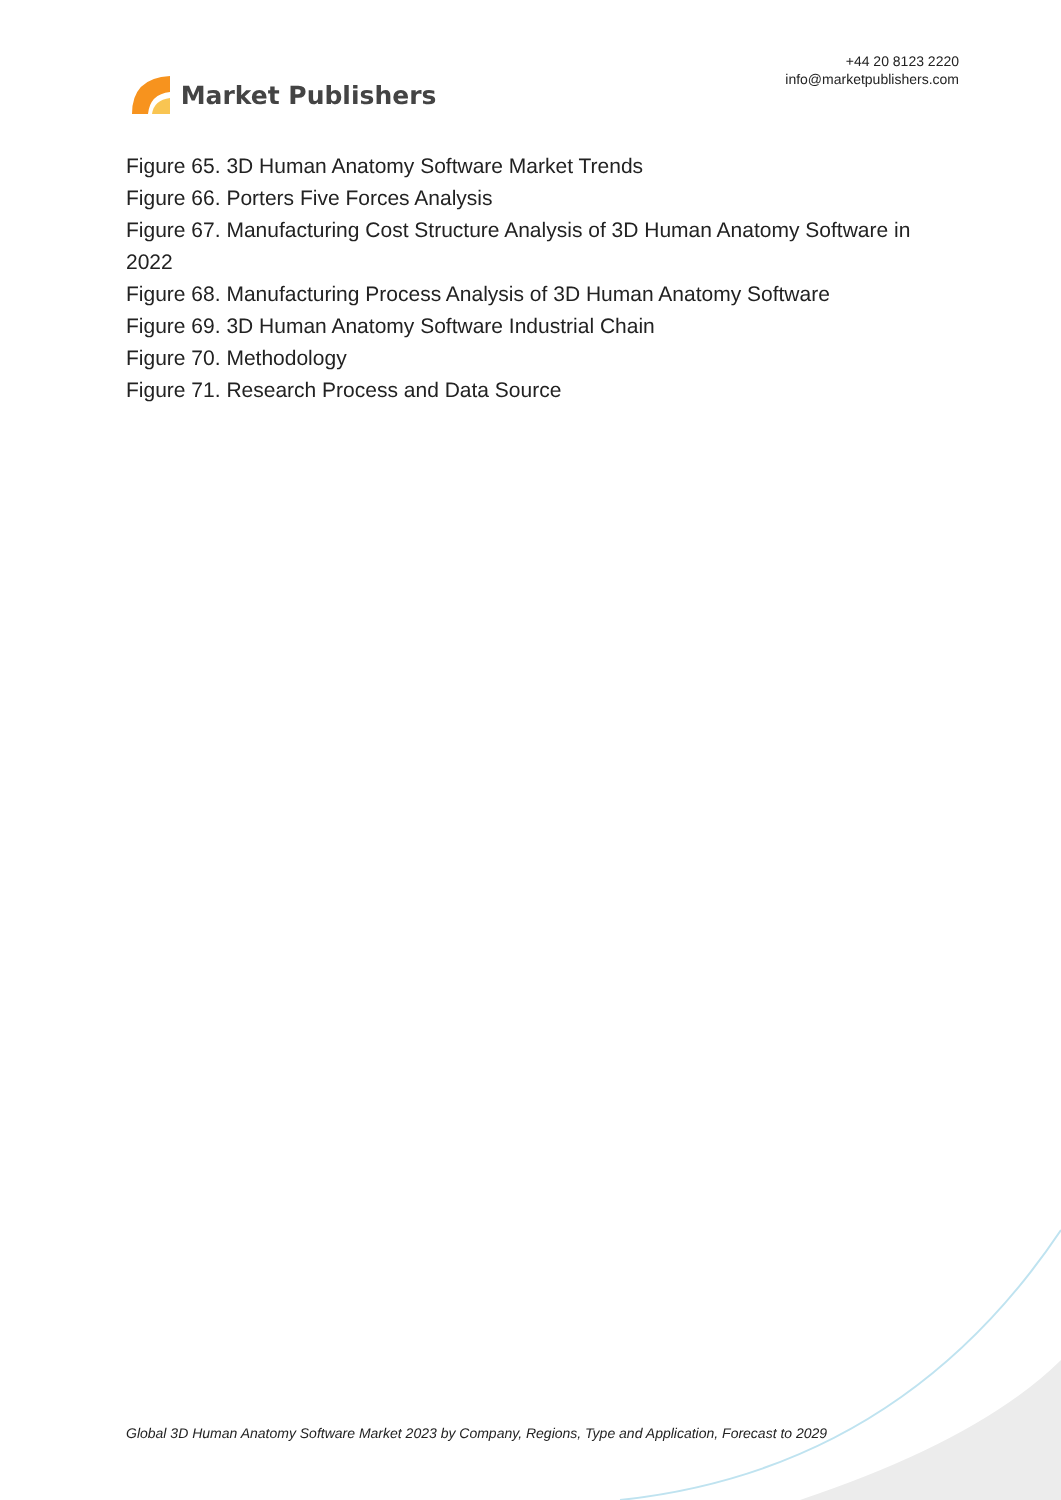Market Publishers
+44 20 8123 2220
info@marketpublishers.com
Figure 65. 3D Human Anatomy Software Market Trends
Figure 66. Porters Five Forces Analysis
Figure 67. Manufacturing Cost Structure Analysis of 3D Human Anatomy Software in 2022
Figure 68. Manufacturing Process Analysis of 3D Human Anatomy Software
Figure 69. 3D Human Anatomy Software Industrial Chain
Figure 70. Methodology
Figure 71. Research Process and Data Source
Global 3D Human Anatomy Software Market 2023 by Company, Regions, Type and Application, Forecast to 2029